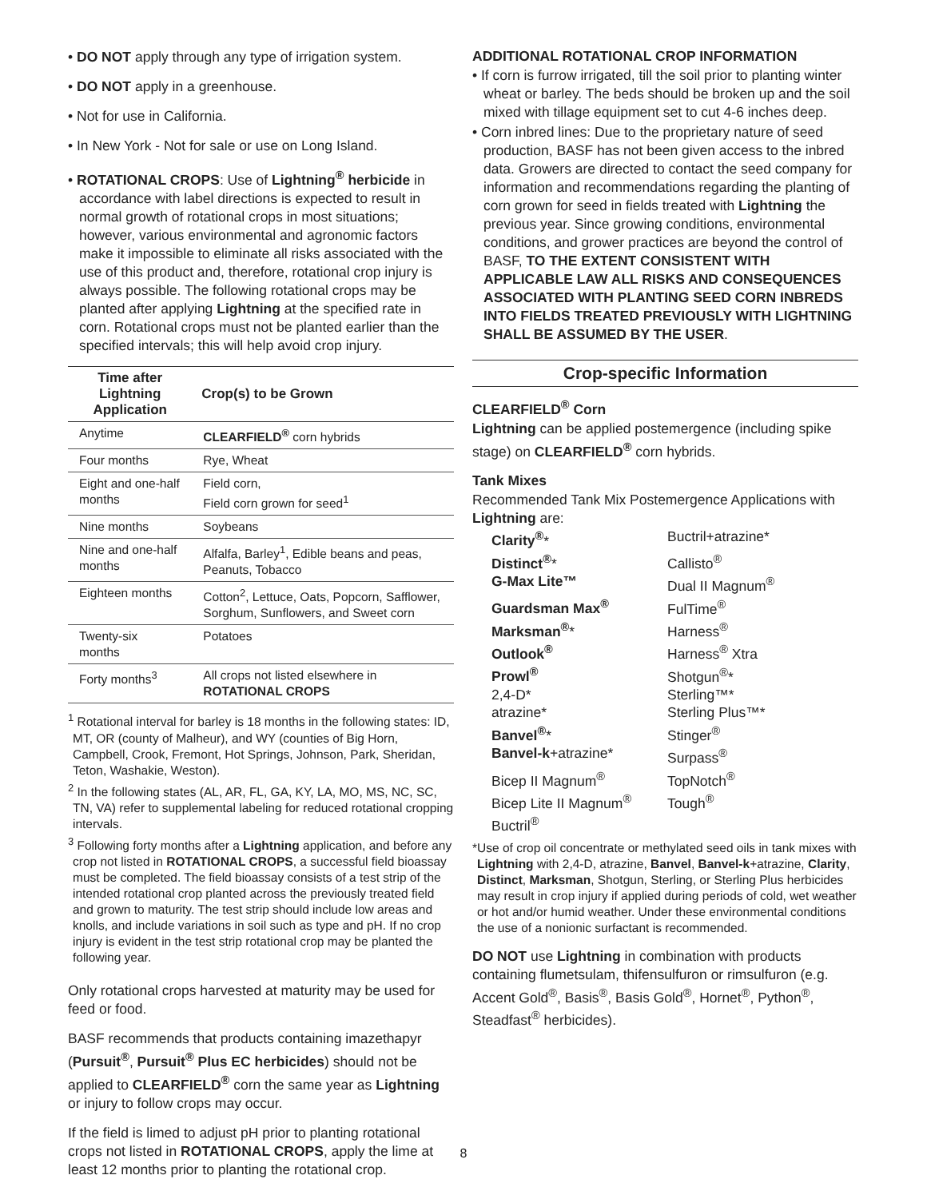• DO NOT apply through any type of irrigation system.
• DO NOT apply in a greenhouse.
• Not for use in California.
• In New York - Not for sale or use on Long Island.
• ROTATIONAL CROPS: Use of Lightning<sup>®</sup> herbicide in accordance with label directions is expected to result in normal growth of rotational crops in most situations; however, various environmental and agronomic factors make it impossible to eliminate all risks associated with the use of this product and, therefore, rotational crop injury is always possible. The following rotational crops may be planted after applying Lightning at the specified rate in corn. Rotational crops must not be planted earlier than the specified intervals; this will help avoid crop injury.
| Time after Lightning Application | Crop(s) to be Grown |
| --- | --- |
| Anytime | CLEARFIELD<sup>®</sup> corn hybrids |
| Four months | Rye, Wheat |
| Eight and one-half months | Field corn, Field corn grown for seed<sup>1</sup> |
| Nine months | Soybeans |
| Nine and one-half months | Alfalfa, Barley<sup>1</sup>, Edible beans and peas, Peanuts, Tobacco |
| Eighteen months | Cotton<sup>2</sup>, Lettuce, Oats, Popcorn, Safflower, Sorghum, Sunflowers, and Sweet corn |
| Twenty-six months | Potatoes |
| Forty months<sup>3</sup> | All crops not listed elsewhere in ROTATIONAL CROPS |
<sup>1</sup> Rotational interval for barley is 18 months in the following states: ID, MT, OR (county of Malheur), and WY (counties of Big Horn, Campbell, Crook, Fremont, Hot Springs, Johnson, Park, Sheridan, Teton, Washakie, Weston).
<sup>2</sup> In the following states (AL, AR, FL, GA, KY, LA, MO, MS, NC, SC, TN, VA) refer to supplemental labeling for reduced rotational cropping intervals.
<sup>3</sup> Following forty months after a Lightning application, and before any crop not listed in ROTATIONAL CROPS, a successful field bioassay must be completed. The field bioassay consists of a test strip of the intended rotational crop planted across the previously treated field and grown to maturity. The test strip should include low areas and knolls, and include variations in soil such as type and pH. If no crop injury is evident in the test strip rotational crop may be planted the following year.
Only rotational crops harvested at maturity may be used for feed or food.
BASF recommends that products containing imazethapyr (Pursuit<sup>®</sup>, Pursuit<sup>®</sup> Plus EC herbicides) should not be applied to CLEARFIELD<sup>®</sup> corn the same year as Lightning or injury to follow crops may occur.
If the field is limed to adjust pH prior to planting rotational crops not listed in ROTATIONAL CROPS, apply the lime at least 12 months prior to planting the rotational crop.
ADDITIONAL ROTATIONAL CROP INFORMATION
• If corn is furrow irrigated, till the soil prior to planting winter wheat or barley. The beds should be broken up and the soil mixed with tillage equipment set to cut 4-6 inches deep.
• Corn inbred lines: Due to the proprietary nature of seed production, BASF has not been given access to the inbred data. Growers are directed to contact the seed company for information and recommendations regarding the planting of corn grown for seed in fields treated with Lightning the previous year. Since growing conditions, environmental conditions, and grower practices are beyond the control of BASF, TO THE EXTENT CONSISTENT WITH APPLICABLE LAW ALL RISKS AND CONSEQUENCES ASSOCIATED WITH PLANTING SEED CORN INBREDS INTO FIELDS TREATED PREVIOUSLY WITH LIGHTNING SHALL BE ASSUMED BY THE USER.
Crop-specific Information
CLEARFIELD<sup>®</sup> Corn
Lightning can be applied postemergence (including spike stage) on CLEARFIELD<sup>®</sup> corn hybrids.
Tank Mixes
Recommended Tank Mix Postemergence Applications with Lightning are:
Clarity<sup>®</sup>*
Buctril+atrazine*
Distinct<sup>®</sup>*
Callisto<sup>®</sup>
G-Max Lite™
Dual II Magnum<sup>®</sup>
Guardsman Max<sup>®</sup>
FulTime<sup>®</sup>
Marksman<sup>®</sup>*
Harness<sup>®</sup>
Outlook<sup>®</sup>
Harness<sup>®</sup> Xtra
Prowl<sup>®</sup>
Shotgun<sup>®</sup>*
2,4-D*
Sterling™*
atrazine*
Sterling Plus™*
Banvel<sup>®</sup>*
Stinger<sup>®</sup>
Banvel-k+atrazine*
Surpass<sup>®</sup>
Bicep II Magnum<sup>®</sup>
TopNotch<sup>®</sup>
Bicep Lite II Magnum<sup>®</sup>
Tough<sup>®</sup>
Buctril<sup>®</sup>
*Use of crop oil concentrate or methylated seed oils in tank mixes with Lightning with 2,4-D, atrazine, Banvel, Banvel-k+atrazine, Clarity, Distinct, Marksman, Shotgun, Sterling, or Sterling Plus herbicides may result in crop injury if applied during periods of cold, wet weather or hot and/or humid weather. Under these environmental conditions the use of a nonionic surfactant is recommended.
DO NOT use Lightning in combination with products containing flumetsulam, thifensulfuron or rimsulfuron (e.g. Accent Gold<sup>®</sup>, Basis<sup>®</sup>, Basis Gold<sup>®</sup>, Hornet<sup>®</sup>, Python<sup>®</sup>, Steadfast<sup>®</sup> herbicides).
8